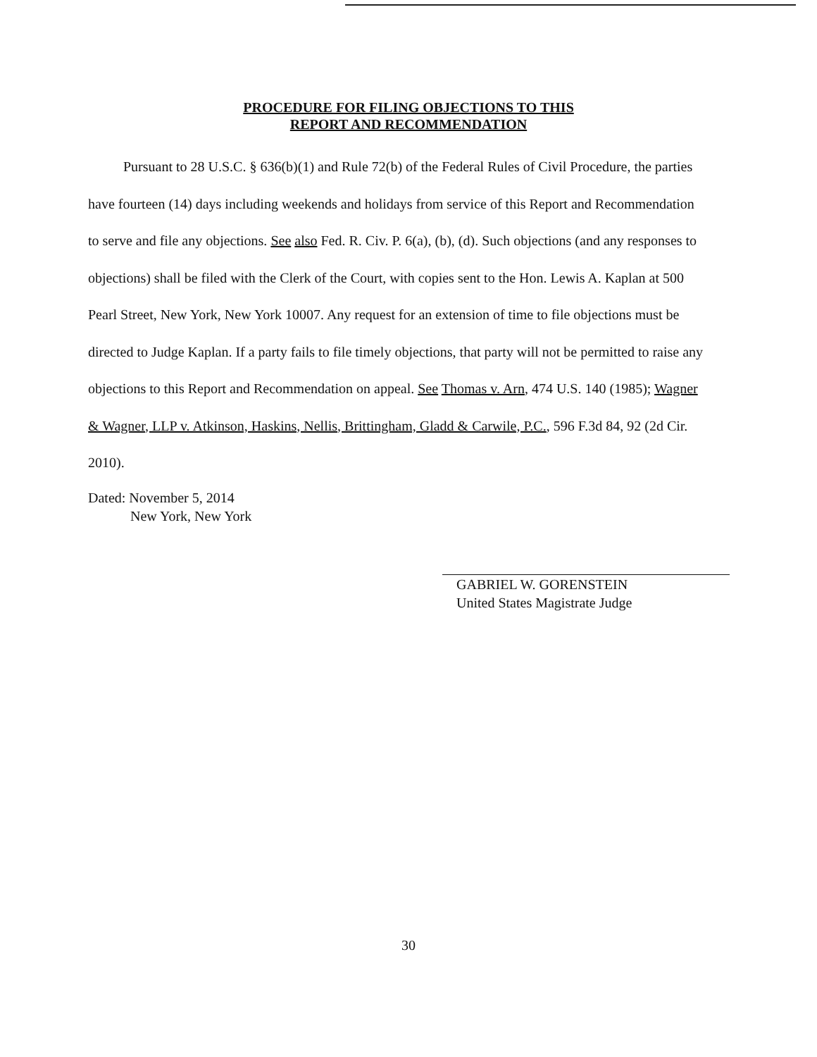PROCEDURE FOR FILING OBJECTIONS TO THIS
REPORT AND RECOMMENDATION
Pursuant to 28 U.S.C. § 636(b)(1) and Rule 72(b) of the Federal Rules of Civil Procedure, the parties have fourteen (14) days including weekends and holidays from service of this Report and Recommendation to serve and file any objections. See also Fed. R. Civ. P. 6(a), (b), (d). Such objections (and any responses to objections) shall be filed with the Clerk of the Court, with copies sent to the Hon. Lewis A. Kaplan at 500 Pearl Street, New York, New York 10007. Any request for an extension of time to file objections must be directed to Judge Kaplan. If a party fails to file timely objections, that party will not be permitted to raise any objections to this Report and Recommendation on appeal. See Thomas v. Arn, 474 U.S. 140 (1985); Wagner & Wagner, LLP v. Atkinson, Haskins, Nellis, Brittingham, Gladd & Carwile, P.C., 596 F.3d 84, 92 (2d Cir. 2010).
Dated: November 5, 2014
New York, New York
GABRIEL W. GORENSTEIN
United States Magistrate Judge
30